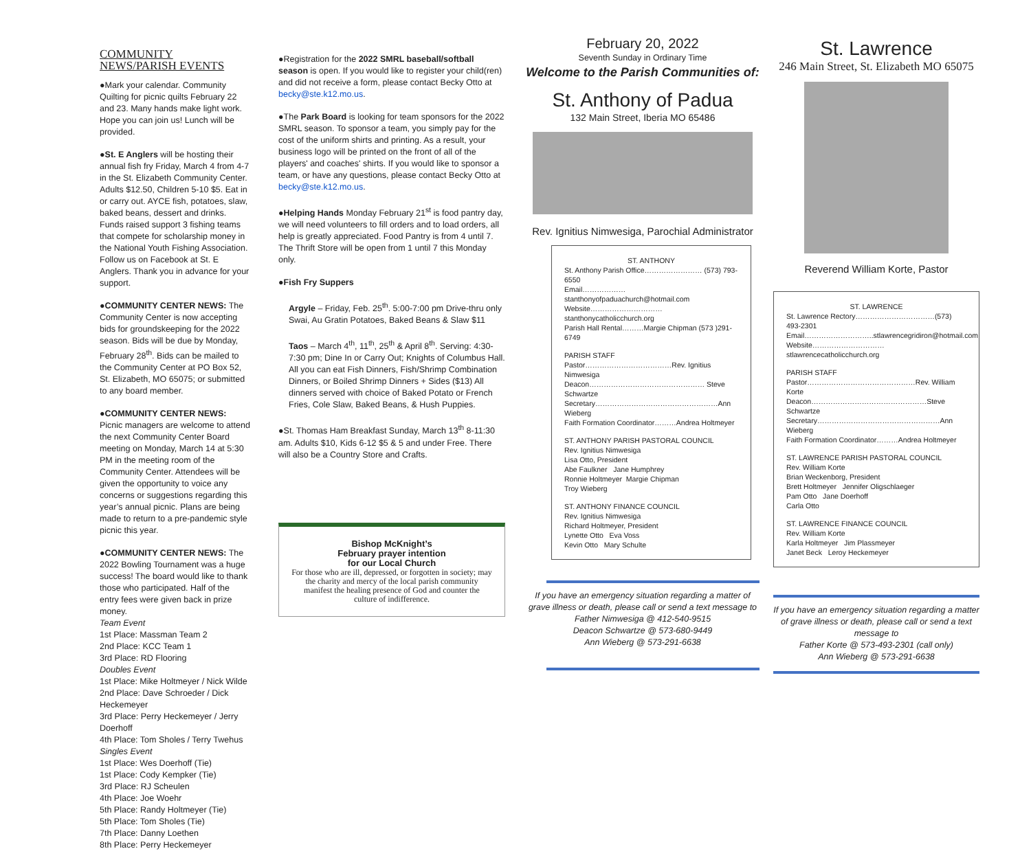COMMUNITY NEWS/PARISH EVENTS
●Mark your calendar. Community Quilting for picnic quilts February 22 and 23. Many hands make light work. Hope you can join us! Lunch will be provided.
●St. E Anglers will be hosting their annual fish fry Friday, March 4 from 4-7 in the St. Elizabeth Community Center. Adults $12.50, Children 5-10 $5. Eat in or carry out. AYCE fish, potatoes, slaw, baked beans, dessert and drinks. Funds raised support 3 fishing teams that compete for scholarship money in the National Youth Fishing Association. Follow us on Facebook at St. E Anglers. Thank you in advance for your support.
●COMMUNITY CENTER NEWS: The Community Center is now accepting bids for groundskeeping for the 2022 season. Bids will be due by Monday, February 28<sup>th</sup>. Bids can be mailed to the Community Center at PO Box 52, St. Elizabeth, MO 65075; or submitted to any board member.
●COMMUNITY CENTER NEWS: Picnic managers are welcome to attend the next Community Center Board meeting on Monday, March 14 at 5:30 PM in the meeting room of the Community Center. Attendees will be given the opportunity to voice any concerns or suggestions regarding this year’s annual picnic. Plans are being made to return to a pre-pandemic style picnic this year.
●COMMUNITY CENTER NEWS: The 2022 Bowling Tournament was a huge success! The board would like to thank those who participated. Half of the entry fees were given back in prize money.
Team Event
1st Place: Massman Team 2
2nd Place: KCC Team 1
3rd Place: RD Flooring
Doubles Event
1st Place: Mike Holtmeyer / Nick Wilde
2nd Place: Dave Schroeder / Dick Heckemeyer
3rd Place: Perry Heckemeyer / Jerry Doerhoff
4th Place: Tom Sholes / Terry Twehus
Singles Event
1st Place: Wes Doerhoff (Tie)
1st Place: Cody Kempker (Tie)
3rd Place: RJ Scheulen
4th Place: Joe Woehr
5th Place: Randy Holtmeyer (Tie)
5th Place: Tom Sholes (Tie)
7th Place: Danny Loethen
8th Place: Perry Heckemeyer
●Registration for the 2022 SMRL baseball/softball season is open. If you would like to register your child(ren) and did not receive a form, please contact Becky Otto at becky@ste.k12.mo.us.
●The Park Board is looking for team sponsors for the 2022 SMRL season. To sponsor a team, you simply pay for the cost of the uniform shirts and printing. As a result, your business logo will be printed on the front of all of the players' and coaches' shirts. If you would like to sponsor a team, or have any questions, please contact Becky Otto at becky@ste.k12.mo.us.
●Helping Hands Monday February 21<sup>st</sup> is food pantry day, we will need volunteers to fill orders and to load orders, all help is greatly appreciated. Food Pantry is from 4 until 7. The Thrift Store will be open from 1 until 7 this Monday only.
●Fish Fry Suppers
Argyle – Friday, Feb. 25<sup>th</sup>. 5:00-7:00 pm Drive-thru only Swai, Au Gratin Potatoes, Baked Beans & Slaw $11
Taos – March 4<sup>th</sup>, 11<sup>th</sup>, 25<sup>th</sup> & April 8<sup>th</sup>. Serving: 4:30-7:30 pm; Dine In or Carry Out; Knights of Columbus Hall. All you can eat Fish Dinners, Fish/Shrimp Combination Dinners, or Boiled Shrimp Dinners + Sides ($13) All dinners served with choice of Baked Potato or French Fries, Cole Slaw, Baked Beans, & Hush Puppies.
●St. Thomas Ham Breakfast Sunday, March 13<sup>th</sup> 8-11:30 am. Adults $10, Kids 6-12 $5 & 5 and under Free. There will also be a Country Store and Crafts.
Bishop McKnight’s
February prayer intention
for our Local Church
For those who are ill, depressed, or forgotten in society; may the charity and mercy of the local parish community manifest the healing presence of God and counter the culture of indifference.
February 20, 2022
Seventh Sunday in Ordinary Time
Welcome to the Parish Communities of:
St. Anthony of Padua
132 Main Street, Iberia MO 65486
Rev. Ignitius Nimwesiga, Parochial Administrator
ST. ANTHONY
St. Anthony Parish Office…………………… (573) 793-6550
Email………………stanthonyofpaduachurch@hotmail.com
Website…………………………stanthonycatholicchurch.org
Parish Hall Rental………Margie Chipman (573 )291-6749
PARISH STAFF
Pastor………………………………Rev. Ignitius Nimwesiga
Deacon………………………………………… Steve Schwartze
Secretary……………………………………………Ann Wieberg
Faith Formation Coordinator………Andrea Holtmeyer
ST. ANTHONY PARISH PASTORAL COUNCIL
Rev. Ignitius Nimwesiga
Lisa Otto, President
Abe Faulkner Jane Humphrey
Ronnie Holtmeyer Margie Chipman
Troy Wieberg
ST. ANTHONY FINANCE COUNCIL
Rev. Ignitius Nimwesiga
Richard Holtmeyer, President
Lynette Otto Eva Voss
Kevin Otto Mary Schulte
If you have an emergency situation regarding a matter of grave illness or death, please call or send a text message to
Father Nimwesiga @ 412-540-9515
Deacon Schwartze @ 573-680-9449
Ann Wieberg @ 573-291-6638
St. Lawrence
246 Main Street, St. Elizabeth MO 65075
Reverend William Korte, Pastor
ST. LAWRENCE
St. Lawrence Rectory……………………………(573) 493-2301
Email………………………..stlawrencegridiron@hotmail.com
Website…………………………stlawrencecatholicchurch.org
PARISH STAFF
Pastor………………………………………Rev. William Korte
Deacon…………………………………………Steve Schwartze
Secretary……………………………………………Ann Wieberg
Faith Formation Coordinator………Andrea Holtmeyer
ST. LAWRENCE PARISH PASTORAL COUNCIL
Rev. William Korte
Brian Weckenborg, President
Brett Holtmeyer Jennifer Oligschlaeger
Pam Otto Jane Doerhoff
Carla Otto
ST. LAWRENCE FINANCE COUNCIL
Rev. William Korte
Karla Holtmeyer Jim Plassmeyer
Janet Beck Leroy Heckemeyer
If you have an emergency situation regarding a matter of grave illness or death, please call or send a text message to
Father Korte @ 573-493-2301 (call only)
Ann Wieberg @ 573-291-6638